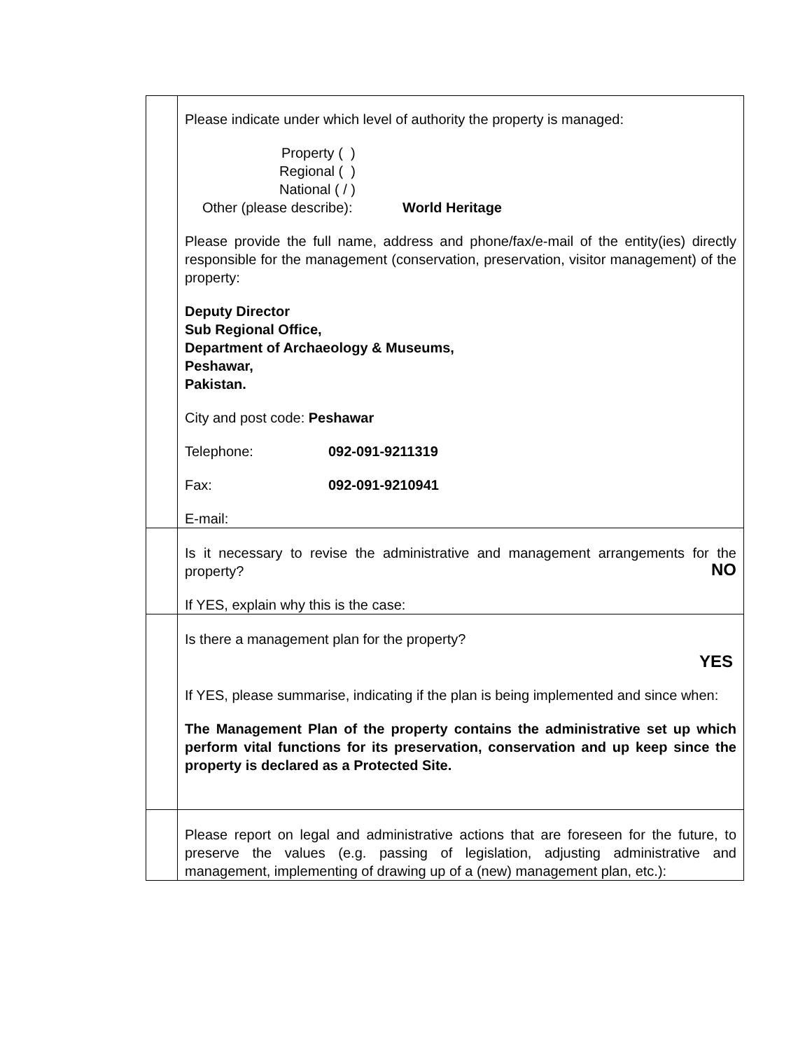| | Please indicate under which level of authority the property is managed: Property ( ) Regional ( ) National ( / ) Other (please describe): World Heritage Please provide the full name, address and phone/fax/e-mail of the entity(ies) directly responsible for the management (conservation, preservation, visitor management) of the property: Deputy Director Sub Regional Office, Department of Archaeology & Museums, Peshawar, Pakistan. City and post code: Peshawar Telephone: 092-091-9211319 Fax: 092-091-9210941 E-mail: |
| | Is it necessary to revise the administrative and management arrangements for the property? NO If YES, explain why this is the case: |
| | Is there a management plan for the property? YES If YES, please summarise, indicating if the plan is being implemented and since when: The Management Plan of the property contains the administrative set up which perform vital functions for its preservation, conservation and up keep since the property is declared as a Protected Site. |
| | Please report on legal and administrative actions that are foreseen for the future, to preserve the values (e.g. passing of legislation, adjusting administrative and management, implementing of drawing up of a (new) management plan, etc.): |